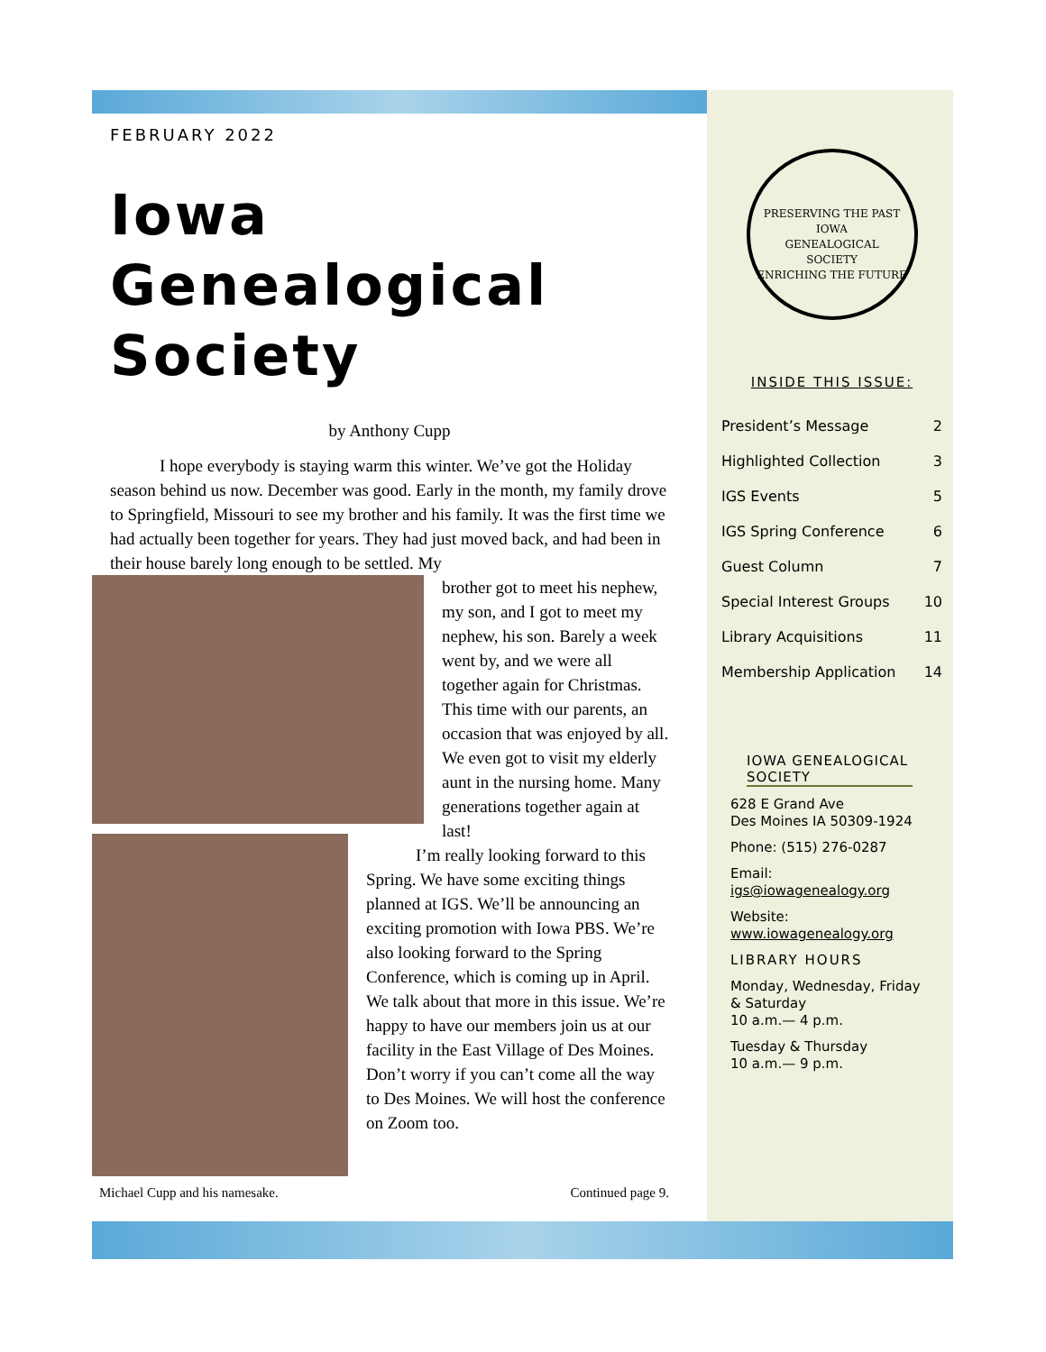FEBRUARY 2022
Iowa
Genealogical
Society
by Anthony Cupp
I hope everybody is staying warm this winter. We’ve got the Holiday season behind us now. December was good. Early in the month, my family drove to Springfield, Missouri to see my brother and his family. It was the first time we had actually been together for years. They had just moved back, and had been in their house barely long enough to be settled. My
brother got to meet his nephew, my son, and I got to meet my nephew, his son. Barely a week went by, and we were all together again for Christmas. This time with our parents, an occasion that was enjoyed by all. We even got to visit my elderly aunt in the nursing home. Many generations together again at last!
I’m really looking forward to this Spring. We have some exciting things planned at IGS. We’ll be announcing an exciting promotion with Iowa PBS. We’re also looking forward to the Spring Conference, which is coming up in April. We talk about that more in this issue. We’re happy to have our members join us at our facility in the East Village of Des Moines. Don’t worry if you can’t come all the way to Des Moines. We will host the conference on Zoom too.
Michael Cupp and his namesake. Continued page 9.
PRESERVING THE PAST
IOWA
GENEALOGICAL
SOCIETY
ENRICHING THE FUTURE
INSIDE THIS ISSUE:
| President’s Message | 2 |
| Highlighted Collection | 3 |
| IGS Events | 5 |
| IGS Spring Conference | 6 |
| Guest Column | 7 |
| Special Interest Groups | 10 |
| Library Acquisitions | 11 |
| Membership Application | 14 |
IOWA GENEALOGICAL SOCIETY
628 E Grand Ave
Des Moines IA 50309-1924
Phone: (515) 276-0287
Email:
igs@iowagenealogy.org
Website:
www.iowagenealogy.org
LIBRARY HOURS
Monday, Wednesday, Friday & Saturday
10 a.m.— 4 p.m.
Tuesday & Thursday
10 a.m.— 9 p.m.